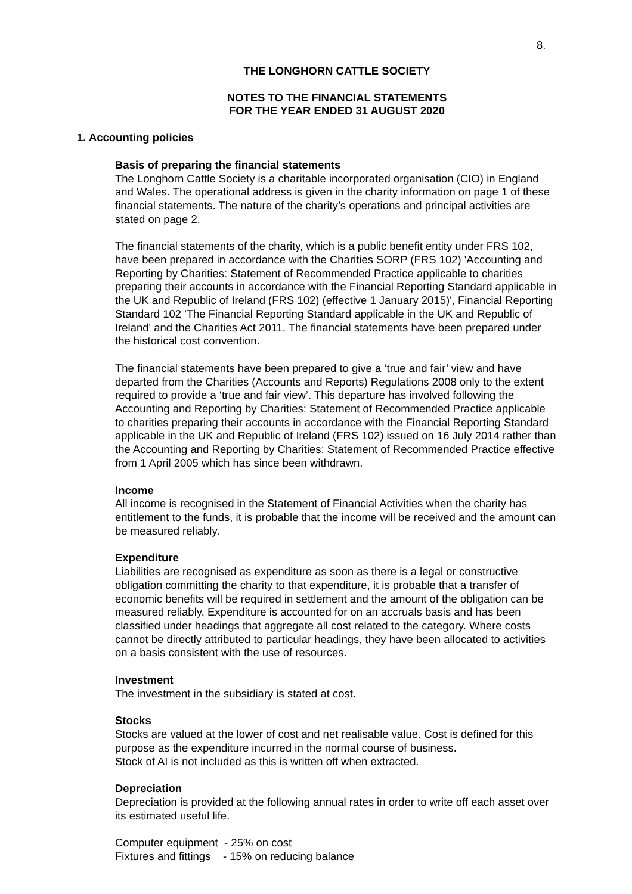8.
THE LONGHORN CATTLE SOCIETY
NOTES TO THE FINANCIAL STATEMENTS
FOR THE YEAR ENDED 31 AUGUST 2020
1. Accounting policies
Basis of preparing the financial statements
The Longhorn Cattle Society is a charitable incorporated organisation (CIO) in England and Wales. The operational address is given in the charity information on page 1 of these financial statements. The nature of the charity’s operations and principal activities are stated on page 2.
The financial statements of the charity, which is a public benefit entity under FRS 102, have been prepared in accordance with the Charities SORP (FRS 102) 'Accounting and Reporting by Charities: Statement of Recommended Practice applicable to charities preparing their accounts in accordance with the Financial Reporting Standard applicable in the UK and Republic of Ireland (FRS 102) (effective 1 January 2015)', Financial Reporting Standard 102 'The Financial Reporting Standard applicable in the UK and Republic of Ireland' and the Charities Act 2011. The financial statements have been prepared under the historical cost convention.
The financial statements have been prepared to give a ‘true and fair’ view and have departed from the Charities (Accounts and Reports) Regulations 2008 only to the extent required to provide a ‘true and fair view’. This departure has involved following the Accounting and Reporting by Charities: Statement of Recommended Practice applicable to charities preparing their accounts in accordance with the Financial Reporting Standard applicable in the UK and Republic of Ireland (FRS 102) issued on 16 July 2014 rather than the Accounting and Reporting by Charities: Statement of Recommended Practice effective from 1 April 2005 which has since been withdrawn.
Income
All income is recognised in the Statement of Financial Activities when the charity has entitlement to the funds, it is probable that the income will be received and the amount can be measured reliably.
Expenditure
Liabilities are recognised as expenditure as soon as there is a legal or constructive obligation committing the charity to that expenditure, it is probable that a transfer of economic benefits will be required in settlement and the amount of the obligation can be measured reliably. Expenditure is accounted for on an accruals basis and has been classified under headings that aggregate all cost related to the category. Where costs cannot be directly attributed to particular headings, they have been allocated to activities on a basis consistent with the use of resources.
Investment
The investment in the subsidiary is stated at cost.
Stocks
Stocks are valued at the lower of cost and net realisable value. Cost is defined for this purpose as the expenditure incurred in the normal course of business.
Stock of AI is not included as this is written off when extracted.
Depreciation
Depreciation is provided at the following annual rates in order to write off each asset over its estimated useful life.
Computer equipment - 25% on cost
Fixtures and fittings - 15% on reducing balance